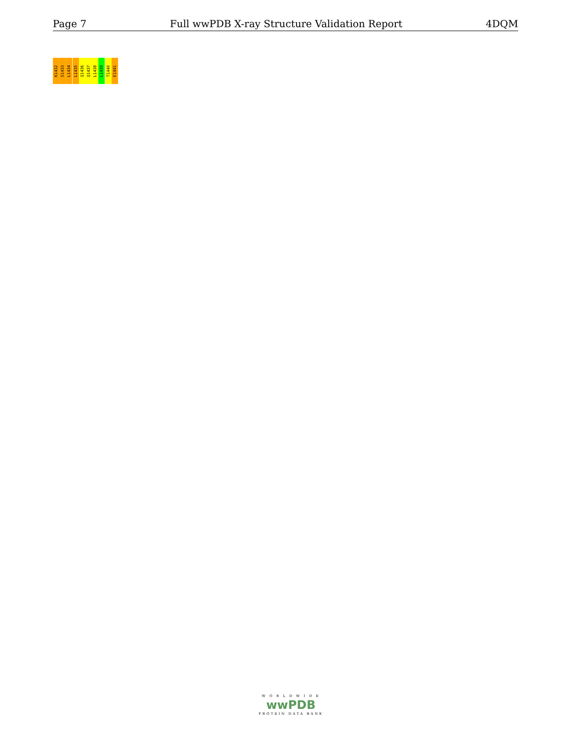Page 7 Full wwPDB X-ray Structure Validation Report 4DQM
K1432
S1433
L1434
L1435
Q1436
Q1437
L1438
L1439
T1440
E1441
W O R L D W I D E
wwPDB
PROTEIN DATA BANK